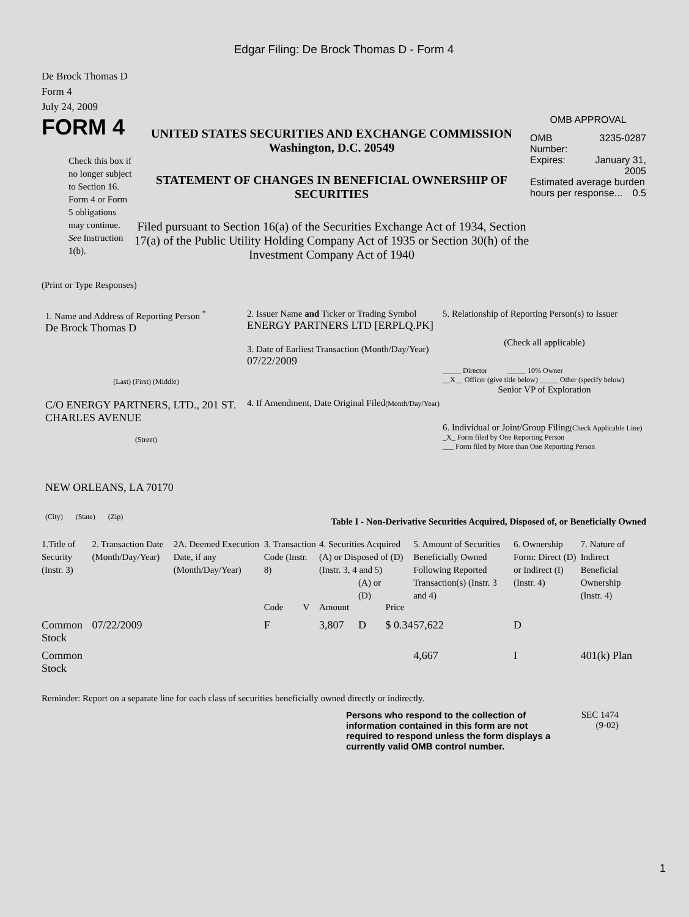Edgar Filing: De Brock Thomas D - Form 4
De Brock Thomas D
Form 4
July 24, 2009
| FORM 4 Check this box if no longer subject to Section 16. Form 4 or Form 5 obligations may continue. See Instruction 1(b). | UNITED STATES SECURITIES AND EXCHANGE COMMISSION Washington, D.C. 20549 STATEMENT OF CHANGES IN BENEFICIAL OWNERSHIP OF SECURITIES Filed pursuant to Section 16(a) of the Securities Exchange Act of 1934, Section 17(a) of the Public Utility Holding Company Act of 1935 or Section 30(h) of the Investment Company Act of 1940 | OMB APPROVAL / OMB Number: / 3235-0287 / / Expires: / January 31, 2005 / / Estimated average burden hours per response... 0.5 / / |
(Print or Type Responses)
| 1. Name and Address of Reporting Person <sup>*</sup> De Brock Thomas D (Last) (First) (Middle) C/O ENERGY PARTNERS, LTD., 201 ST. CHARLES AVENUE (Street) NEW ORLEANS, LA 70170 (City) (State) (Zip) | 2. Issuer Name and Ticker or Trading Symbol ENERGY PARTNERS LTD [ERPLQ.PK] 3. Date of Earliest Transaction (Month/Day/Year) 07/22/2009 4. If Amendment, Date Original Filed (Month/Day/Year) | 5. Relationship of Reporting Person(s) to Issuer (Check all applicable) _____ Director _____ 10% Owner __X__ Officer (give title below) _____ Other (specify below) Senior VP of Exploration 6. Individual or Joint/Group Filing (Check Applicable Line) _X_ Form filed by One Reporting Person ___ Form filed by More than One Reporting Person |
Table I - Non-Derivative Securities Acquired, Disposed of, or Beneficially Owned
| 1.Title of Security (Instr. 3) | 2. Transaction Date (Month/Day/Year) | 2A. Deemed Execution Date, if any (Month/Day/Year) | 3. Transaction Code (Instr. 8) | | 4. Securities Acquired (A) or Disposed of (D) (Instr. 3, 4 and 5) | | | 5. Amount of Securities Beneficially Owned Following Reported Transaction(s) (Instr. 3 and 4) | 6. Ownership Form: Direct (D) or Indirect (I) (Instr. 4) | 7. Nature of Indirect Beneficial Ownership (Instr. 4) |
| --- | --- | --- | --- | --- | --- | --- | --- | --- | --- | --- |
| | | | Code | V | Amount | (A) or (D) | Price | | | |
| Common Stock | 07/22/2009 | | F | | 3,807 | D | $ 0.34 | 57,622 | D | |
| Common Stock | | | | | | | | 4,667 | I | 401(k) Plan |
Reminder: Report on a separate line for each class of securities beneficially owned directly or indirectly.
| | Persons who respond to the collection of information contained in this form are not required to respond unless the form displays a currently valid OMB control number. | SEC 1474 (9-02) |
1